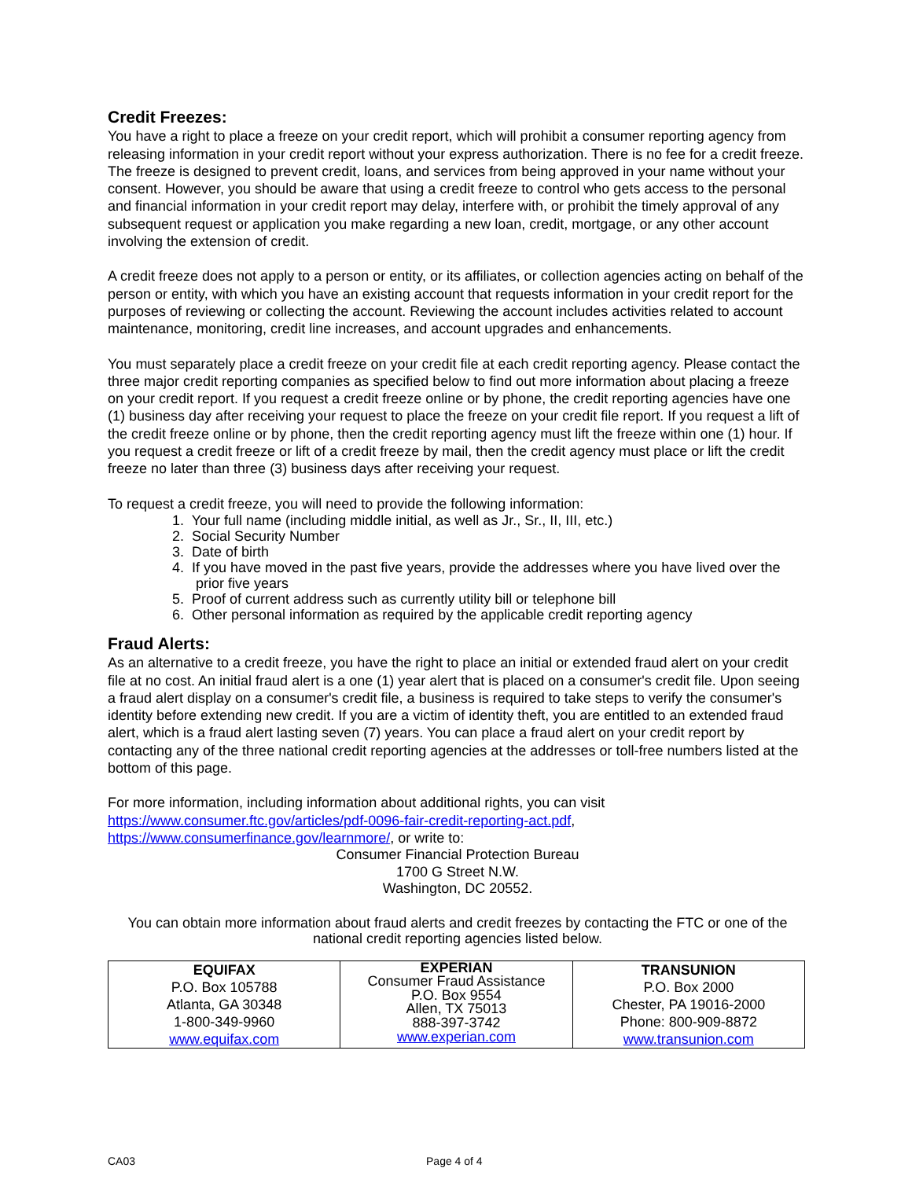Credit Freezes:
You have a right to place a freeze on your credit report, which will prohibit a consumer reporting agency from releasing information in your credit report without your express authorization. There is no fee for a credit freeze. The freeze is designed to prevent credit, loans, and services from being approved in your name without your consent. However, you should be aware that using a credit freeze to control who gets access to the personal and financial information in your credit report may delay, interfere with, or prohibit the timely approval of any subsequent request or application you make regarding a new loan, credit, mortgage, or any other account involving the extension of credit.
A credit freeze does not apply to a person or entity, or its affiliates, or collection agencies acting on behalf of the person or entity, with which you have an existing account that requests information in your credit report for the purposes of reviewing or collecting the account. Reviewing the account includes activities related to account maintenance, monitoring, credit line increases, and account upgrades and enhancements.
You must separately place a credit freeze on your credit file at each credit reporting agency. Please contact the three major credit reporting companies as specified below to find out more information about placing a freeze on your credit report. If you request a credit freeze online or by phone, the credit reporting agencies have one (1) business day after receiving your request to place the freeze on your credit file report. If you request a lift of the credit freeze online or by phone, then the credit reporting agency must lift the freeze within one (1) hour. If you request a credit freeze or lift of a credit freeze by mail, then the credit agency must place or lift the credit freeze no later than three (3) business days after receiving your request.
To request a credit freeze, you will need to provide the following information:
1. Your full name (including middle initial, as well as Jr., Sr., II, III, etc.)
2. Social Security Number
3. Date of birth
4. If you have moved in the past five years, provide the addresses where you have lived over the
prior five years
5. Proof of current address such as currently utility bill or telephone bill
6. Other personal information as required by the applicable credit reporting agency
Fraud Alerts:
As an alternative to a credit freeze, you have the right to place an initial or extended fraud alert on your credit file at no cost. An initial fraud alert is a one (1) year alert that is placed on a consumer's credit file. Upon seeing a fraud alert display on a consumer's credit file, a business is required to take steps to verify the consumer's identity before extending new credit. If you are a victim of identity theft, you are entitled to an extended fraud alert, which is a fraud alert lasting seven (7) years. You can place a fraud alert on your credit report by contacting any of the three national credit reporting agencies at the addresses or toll-free numbers listed at the bottom of this page.
For more information, including information about additional rights, you can visit
https://www.consumer.ftc.gov/articles/pdf-0096-fair-credit-reporting-act.pdf,
https://www.consumerfinance.gov/learnmore/, or write to:
Consumer Financial Protection Bureau
1700 G Street N.W.
Washington, DC 20552.
You can obtain more information about fraud alerts and credit freezes by contacting the FTC or one of the national credit reporting agencies listed below.
| EQUIFAX P.O. Box 105788 Atlanta, GA 30348 1-800-349-9960 www.equifax.com | EXPERIAN Consumer Fraud Assistance P.O. Box 9554 Allen, TX 75013 888-397-3742 www.experian.com | TRANSUNION P.O. Box 2000 Chester, PA 19016-2000 Phone: 800-909-8872 www.transunion.com |
CA03 Page 4 of 4